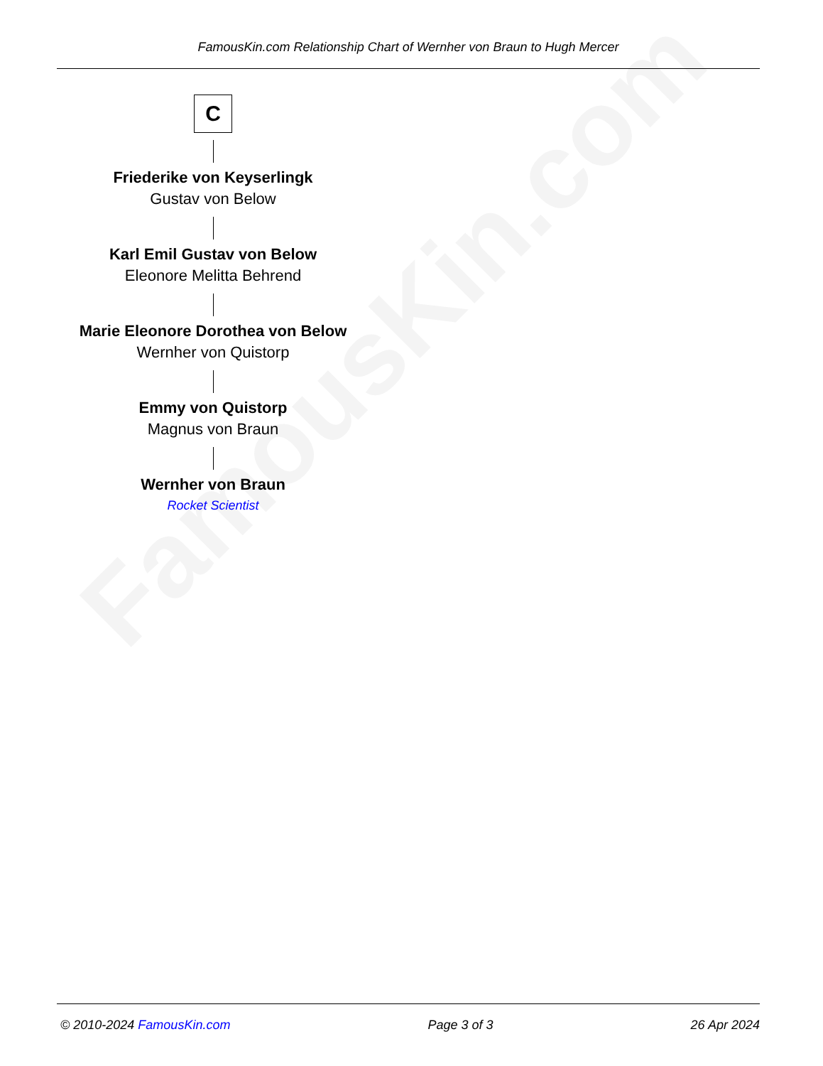FamousKin.com
FamousKin.com Relationship Chart of Wernher von Braun to Hugh Mercer
C
Friederike von Keyserlingk
Gustav von Below
Karl Emil Gustav von Below
Eleonore Melitta Behrend
Marie Eleonore Dorothea von Below
Wernher von Quistorp
Emmy von Quistorp
Magnus von Braun
Wernher von Braun
Rocket Scientist
© 2010-2024 FamousKin.com Page 3 of 3 26 Apr 2024